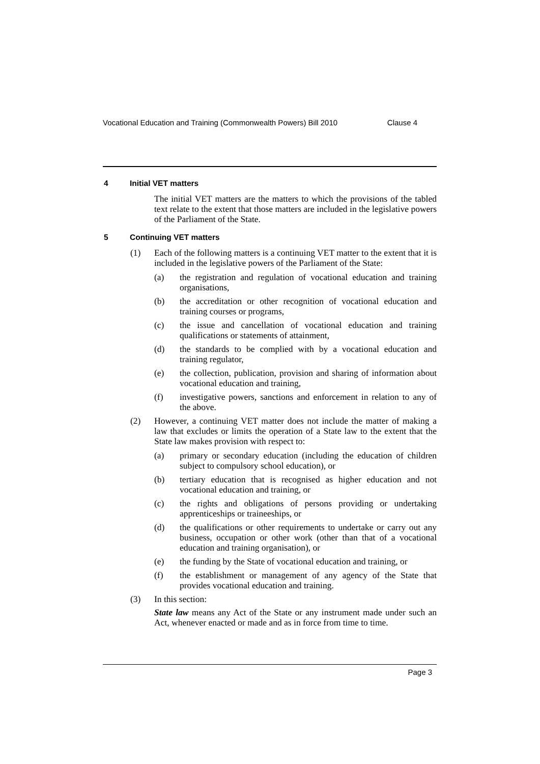Vocational Education and Training (Commonwealth Powers) Bill 2010 Clause 4
4 Initial VET matters
The initial VET matters are the matters to which the provisions of the tabled text relate to the extent that those matters are included in the legislative powers of the Parliament of the State.
5 Continuing VET matters
(1) Each of the following matters is a continuing VET matter to the extent that it is included in the legislative powers of the Parliament of the State:
(a) the registration and regulation of vocational education and training organisations,
(b) the accreditation or other recognition of vocational education and training courses or programs,
(c) the issue and cancellation of vocational education and training qualifications or statements of attainment,
(d) the standards to be complied with by a vocational education and training regulator,
(e) the collection, publication, provision and sharing of information about vocational education and training,
(f) investigative powers, sanctions and enforcement in relation to any of the above.
(2) However, a continuing VET matter does not include the matter of making a law that excludes or limits the operation of a State law to the extent that the State law makes provision with respect to:
(a) primary or secondary education (including the education of children subject to compulsory school education), or
(b) tertiary education that is recognised as higher education and not vocational education and training, or
(c) the rights and obligations of persons providing or undertaking apprenticeships or traineeships, or
(d) the qualifications or other requirements to undertake or carry out any business, occupation or other work (other than that of a vocational education and training organisation), or
(e) the funding by the State of vocational education and training, or
(f) the establishment or management of any agency of the State that provides vocational education and training.
(3) In this section:
State law means any Act of the State or any instrument made under such an Act, whenever enacted or made and as in force from time to time.
Page 3